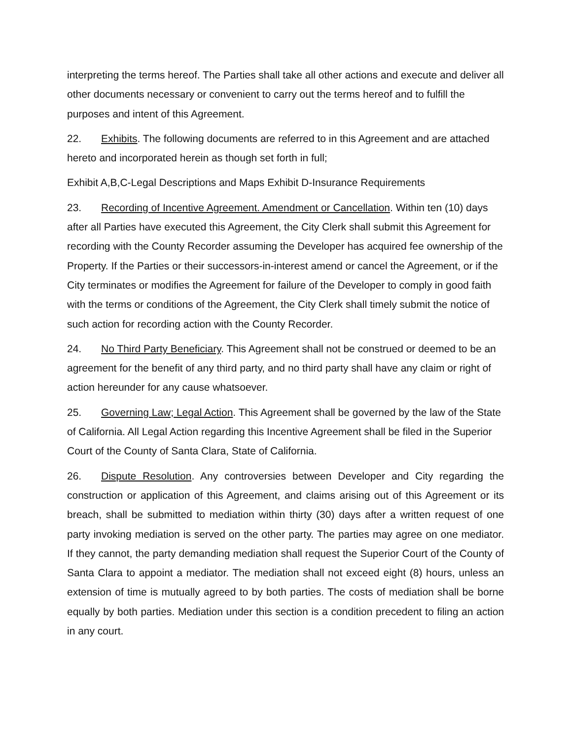interpreting the terms hereof. The Parties shall take all other actions and execute and deliver all other documents necessary or convenient to carry out the terms hereof and to fulfill the purposes and intent of this Agreement.
22. Exhibits. The following documents are referred to in this Agreement and are attached hereto and incorporated herein as though set forth in full;
Exhibit A,B,C-Legal Descriptions and Maps Exhibit D-Insurance Requirements
23. Recording of Incentive Agreement. Amendment or Cancellation. Within ten (10) days after all Parties have executed this Agreement, the City Clerk shall submit this Agreement for recording with the County Recorder assuming the Developer has acquired fee ownership of the Property. If the Parties or their successors-in-interest amend or cancel the Agreement, or if the City terminates or modifies the Agreement for failure of the Developer to comply in good faith with the terms or conditions of the Agreement, the City Clerk shall timely submit the notice of such action for recording action with the County Recorder.
24. No Third Party Beneficiary. This Agreement shall not be construed or deemed to be an agreement for the benefit of any third party, and no third party shall have any claim or right of action hereunder for any cause whatsoever.
25. Governing Law; Legal Action. This Agreement shall be governed by the law of the State of California. All Legal Action regarding this Incentive Agreement shall be filed in the Superior Court of the County of Santa Clara, State of California.
26. Dispute Resolution. Any controversies between Developer and City regarding the construction or application of this Agreement, and claims arising out of this Agreement or its breach, shall be submitted to mediation within thirty (30) days after a written request of one party invoking mediation is served on the other party. The parties may agree on one mediator. If they cannot, the party demanding mediation shall request the Superior Court of the County of Santa Clara to appoint a mediator. The mediation shall not exceed eight (8) hours, unless an extension of time is mutually agreed to by both parties. The costs of mediation shall be borne equally by both parties. Mediation under this section is a condition precedent to filing an action in any court.